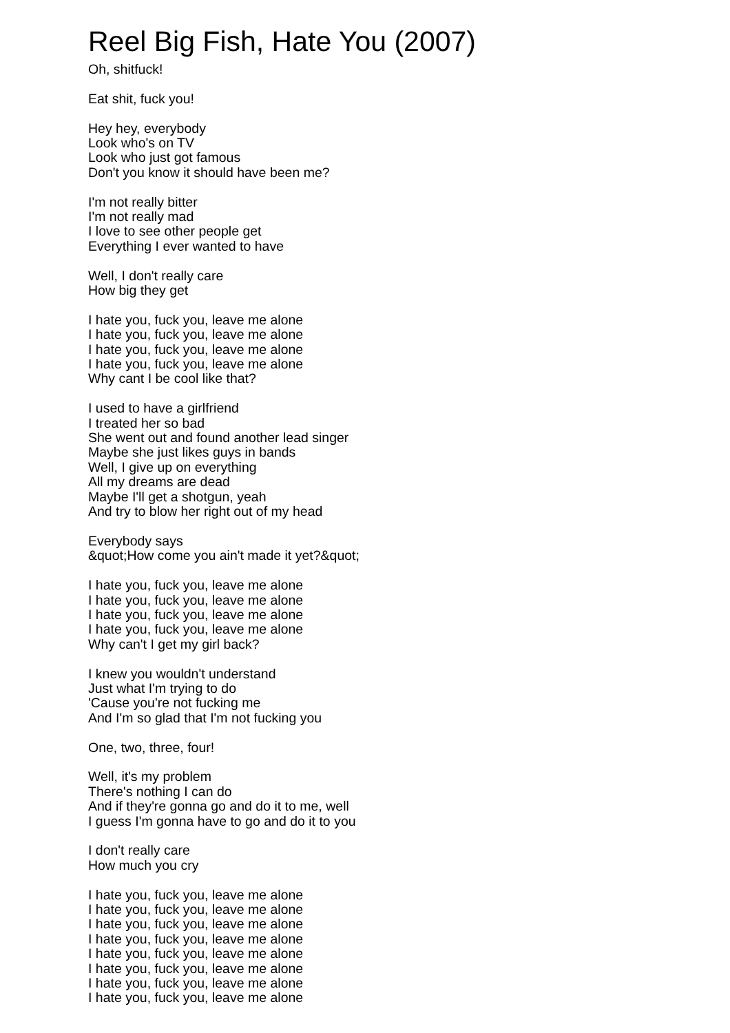Reel Big Fish, Hate You (2007)
Oh, shitfuck!
Eat shit, fuck you!
Hey hey, everybody
Look who's on TV
Look who just got famous
Don't you know it should have been me?
I'm not really bitter
I'm not really mad
I love to see other people get
Everything I ever wanted to have
Well, I don't really care
How big they get
I hate you, fuck you, leave me alone
I hate you, fuck you, leave me alone
I hate you, fuck you, leave me alone
I hate you, fuck you, leave me alone
Why cant I be cool like that?
I used to have a girlfriend
I treated her so bad
She went out and found another lead singer
Maybe she just likes guys in bands
Well, I give up on everything
All my dreams are dead
Maybe I'll get a shotgun, yeah
And try to blow her right out of my head
Everybody says
&quot;How come you ain't made it yet?&quot;
I hate you, fuck you, leave me alone
I hate you, fuck you, leave me alone
I hate you, fuck you, leave me alone
I hate you, fuck you, leave me alone
Why can't I get my girl back?
I knew you wouldn't understand
Just what I'm trying to do
'Cause you're not fucking me
And I'm so glad that I'm not fucking you
One, two, three, four!
Well, it's my problem
There's nothing I can do
And if they're gonna go and do it to me, well
I guess I'm gonna have to go and do it to you
I don't really care
How much you cry
I hate you, fuck you, leave me alone
I hate you, fuck you, leave me alone
I hate you, fuck you, leave me alone
I hate you, fuck you, leave me alone
I hate you, fuck you, leave me alone
I hate you, fuck you, leave me alone
I hate you, fuck you, leave me alone
I hate you, fuck you, leave me alone